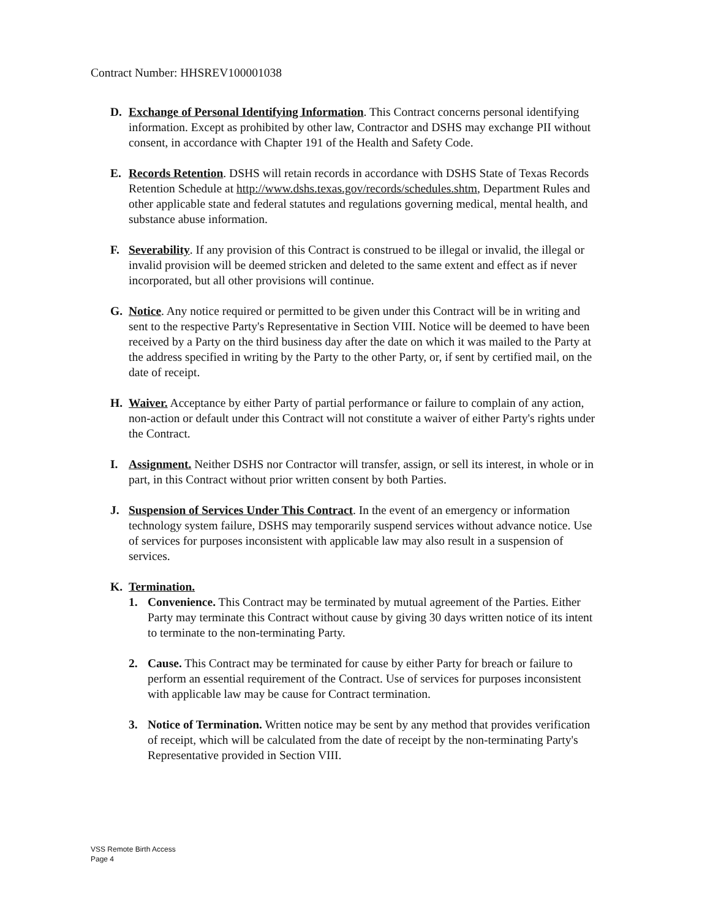Contract Number: HHSREV100001038
D. Exchange of Personal Identifying Information. This Contract concerns personal identifying information. Except as prohibited by other law, Contractor and DSHS may exchange PII without consent, in accordance with Chapter 191 of the Health and Safety Code.
E. Records Retention. DSHS will retain records in accordance with DSHS State of Texas Records Retention Schedule at http://www.dshs.texas.gov/records/schedules.shtm, Department Rules and other applicable state and federal statutes and regulations governing medical, mental health, and substance abuse information.
F. Severability. If any provision of this Contract is construed to be illegal or invalid, the illegal or invalid provision will be deemed stricken and deleted to the same extent and effect as if never incorporated, but all other provisions will continue.
G. Notice. Any notice required or permitted to be given under this Contract will be in writing and sent to the respective Party's Representative in Section VIII. Notice will be deemed to have been received by a Party on the third business day after the date on which it was mailed to the Party at the address specified in writing by the Party to the other Party, or, if sent by certified mail, on the date of receipt.
H. Waiver. Acceptance by either Party of partial performance or failure to complain of any action, non-action or default under this Contract will not constitute a waiver of either Party's rights under the Contract.
I. Assignment. Neither DSHS nor Contractor will transfer, assign, or sell its interest, in whole or in part, in this Contract without prior written consent by both Parties.
J. Suspension of Services Under This Contract. In the event of an emergency or information technology system failure, DSHS may temporarily suspend services without advance notice. Use of services for purposes inconsistent with applicable law may also result in a suspension of services.
K. Termination.
1. Convenience. This Contract may be terminated by mutual agreement of the Parties. Either Party may terminate this Contract without cause by giving 30 days written notice of its intent to terminate to the non-terminating Party.
2. Cause. This Contract may be terminated for cause by either Party for breach or failure to perform an essential requirement of the Contract. Use of services for purposes inconsistent with applicable law may be cause for Contract termination.
3. Notice of Termination. Written notice may be sent by any method that provides verification of receipt, which will be calculated from the date of receipt by the non-terminating Party's Representative provided in Section VIII.
VSS Remote Birth Access
Page 4